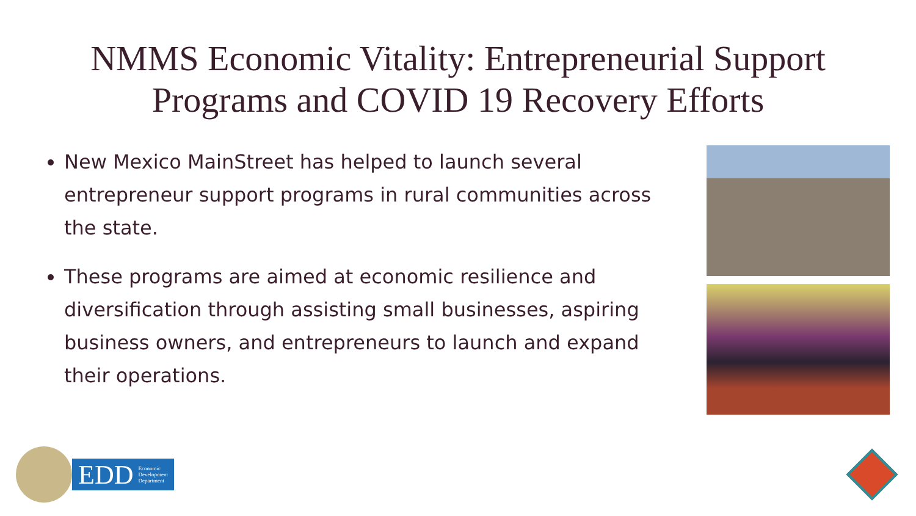NMMS Economic Vitality: Entrepreneurial Support
Programs and COVID 19 Recovery Efforts
New Mexico MainStreet has helped to launch several entrepreneur support programs in rural communities across the state.
These programs are aimed at economic resilience and diversification through assisting small businesses, aspiring business owners, and entrepreneurs to launch and expand their operations.
EDD Economic
Development
Department